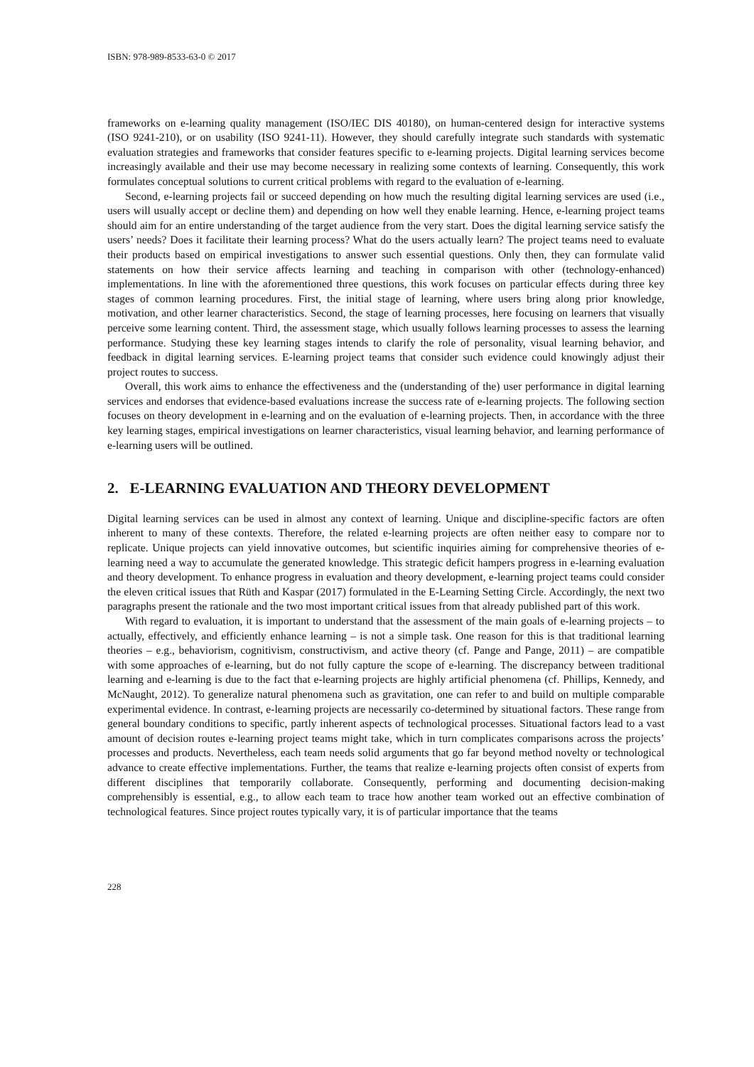ISBN: 978-989-8533-63-0 © 2017
frameworks on e-learning quality management (ISO/IEC DIS 40180), on human-centered design for interactive systems (ISO 9241-210), or on usability (ISO 9241-11). However, they should carefully integrate such standards with systematic evaluation strategies and frameworks that consider features specific to e-learning projects. Digital learning services become increasingly available and their use may become necessary in realizing some contexts of learning. Consequently, this work formulates conceptual solutions to current critical problems with regard to the evaluation of e-learning.
Second, e-learning projects fail or succeed depending on how much the resulting digital learning services are used (i.e., users will usually accept or decline them) and depending on how well they enable learning. Hence, e-learning project teams should aim for an entire understanding of the target audience from the very start. Does the digital learning service satisfy the users’ needs? Does it facilitate their learning process? What do the users actually learn? The project teams need to evaluate their products based on empirical investigations to answer such essential questions. Only then, they can formulate valid statements on how their service affects learning and teaching in comparison with other (technology-enhanced) implementations. In line with the aforementioned three questions, this work focuses on particular effects during three key stages of common learning procedures. First, the initial stage of learning, where users bring along prior knowledge, motivation, and other learner characteristics. Second, the stage of learning processes, here focusing on learners that visually perceive some learning content. Third, the assessment stage, which usually follows learning processes to assess the learning performance. Studying these key learning stages intends to clarify the role of personality, visual learning behavior, and feedback in digital learning services. E-learning project teams that consider such evidence could knowingly adjust their project routes to success.
Overall, this work aims to enhance the effectiveness and the (understanding of the) user performance in digital learning services and endorses that evidence-based evaluations increase the success rate of e-learning projects. The following section focuses on theory development in e-learning and on the evaluation of e-learning projects. Then, in accordance with the three key learning stages, empirical investigations on learner characteristics, visual learning behavior, and learning performance of e-learning users will be outlined.
2. E-LEARNING EVALUATION AND THEORY DEVELOPMENT
Digital learning services can be used in almost any context of learning. Unique and discipline-specific factors are often inherent to many of these contexts. Therefore, the related e-learning projects are often neither easy to compare nor to replicate. Unique projects can yield innovative outcomes, but scientific inquiries aiming for comprehensive theories of e-learning need a way to accumulate the generated knowledge. This strategic deficit hampers progress in e-learning evaluation and theory development. To enhance progress in evaluation and theory development, e-learning project teams could consider the eleven critical issues that Rüth and Kaspar (2017) formulated in the E-Learning Setting Circle. Accordingly, the next two paragraphs present the rationale and the two most important critical issues from that already published part of this work.
With regard to evaluation, it is important to understand that the assessment of the main goals of e-learning projects – to actually, effectively, and efficiently enhance learning – is not a simple task. One reason for this is that traditional learning theories – e.g., behaviorism, cognitivism, constructivism, and active theory (cf. Pange and Pange, 2011) – are compatible with some approaches of e-learning, but do not fully capture the scope of e-learning. The discrepancy between traditional learning and e-learning is due to the fact that e-learning projects are highly artificial phenomena (cf. Phillips, Kennedy, and McNaught, 2012). To generalize natural phenomena such as gravitation, one can refer to and build on multiple comparable experimental evidence. In contrast, e-learning projects are necessarily co-determined by situational factors. These range from general boundary conditions to specific, partly inherent aspects of technological processes. Situational factors lead to a vast amount of decision routes e-learning project teams might take, which in turn complicates comparisons across the projects’ processes and products. Nevertheless, each team needs solid arguments that go far beyond method novelty or technological advance to create effective implementations. Further, the teams that realize e-learning projects often consist of experts from different disciplines that temporarily collaborate. Consequently, performing and documenting decision-making comprehensibly is essential, e.g., to allow each team to trace how another team worked out an effective combination of technological features. Since project routes typically vary, it is of particular importance that the teams
228